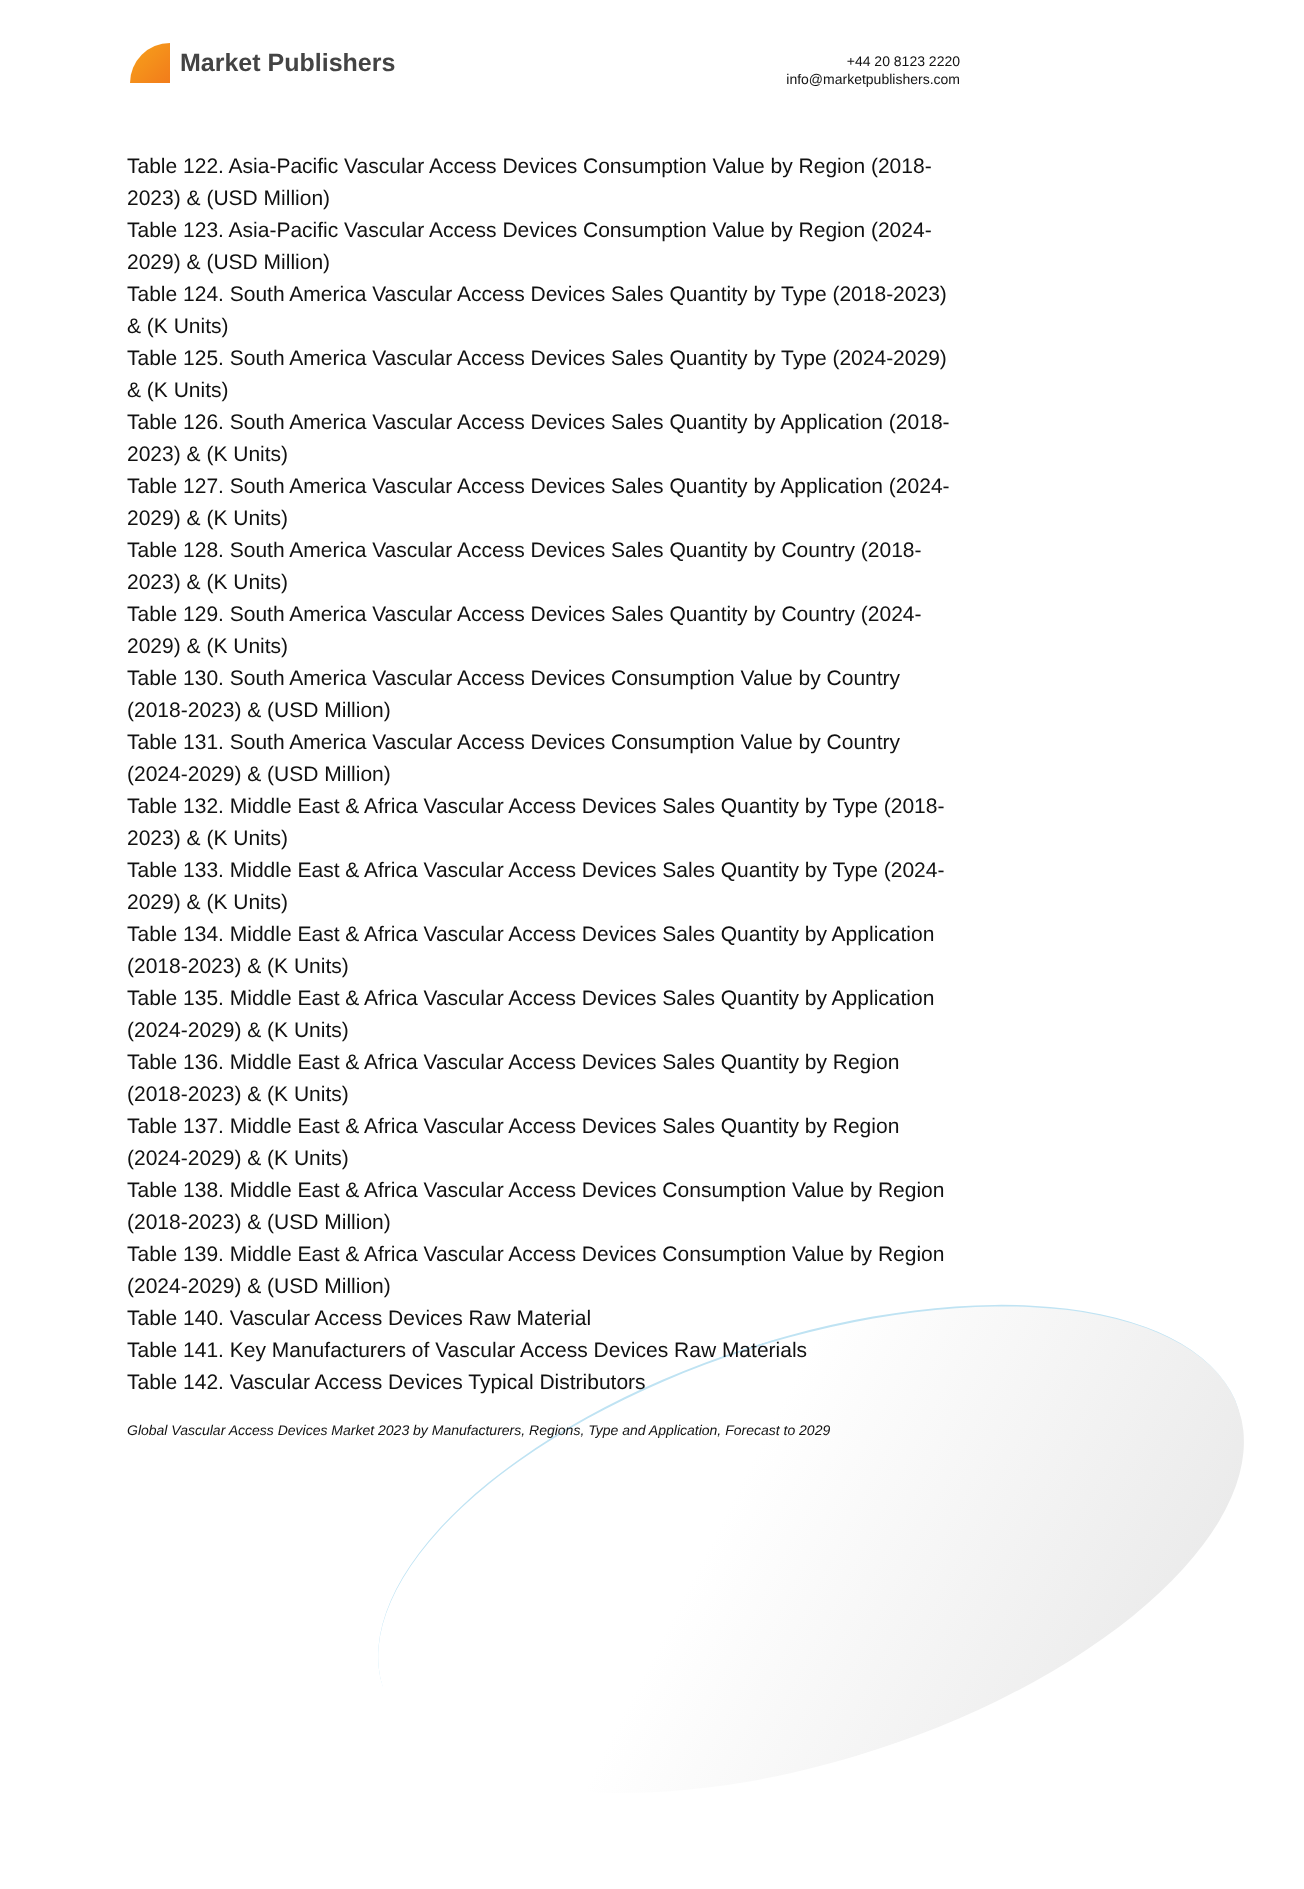Market Publishers
+44 20 8123 2220
info@marketpublishers.com
Table 122. Asia-Pacific Vascular Access Devices Consumption Value by Region (2018-2023) & (USD Million)
Table 123. Asia-Pacific Vascular Access Devices Consumption Value by Region (2024-2029) & (USD Million)
Table 124. South America Vascular Access Devices Sales Quantity by Type (2018-2023) & (K Units)
Table 125. South America Vascular Access Devices Sales Quantity by Type (2024-2029) & (K Units)
Table 126. South America Vascular Access Devices Sales Quantity by Application (2018-2023) & (K Units)
Table 127. South America Vascular Access Devices Sales Quantity by Application (2024-2029) & (K Units)
Table 128. South America Vascular Access Devices Sales Quantity by Country (2018-2023) & (K Units)
Table 129. South America Vascular Access Devices Sales Quantity by Country (2024-2029) & (K Units)
Table 130. South America Vascular Access Devices Consumption Value by Country (2018-2023) & (USD Million)
Table 131. South America Vascular Access Devices Consumption Value by Country (2024-2029) & (USD Million)
Table 132. Middle East & Africa Vascular Access Devices Sales Quantity by Type (2018-2023) & (K Units)
Table 133. Middle East & Africa Vascular Access Devices Sales Quantity by Type (2024-2029) & (K Units)
Table 134. Middle East & Africa Vascular Access Devices Sales Quantity by Application (2018-2023) & (K Units)
Table 135. Middle East & Africa Vascular Access Devices Sales Quantity by Application (2024-2029) & (K Units)
Table 136. Middle East & Africa Vascular Access Devices Sales Quantity by Region (2018-2023) & (K Units)
Table 137. Middle East & Africa Vascular Access Devices Sales Quantity by Region (2024-2029) & (K Units)
Table 138. Middle East & Africa Vascular Access Devices Consumption Value by Region (2018-2023) & (USD Million)
Table 139. Middle East & Africa Vascular Access Devices Consumption Value by Region (2024-2029) & (USD Million)
Table 140. Vascular Access Devices Raw Material
Table 141. Key Manufacturers of Vascular Access Devices Raw Materials
Table 142. Vascular Access Devices Typical Distributors
Global Vascular Access Devices Market 2023 by Manufacturers, Regions, Type and Application, Forecast to 2029